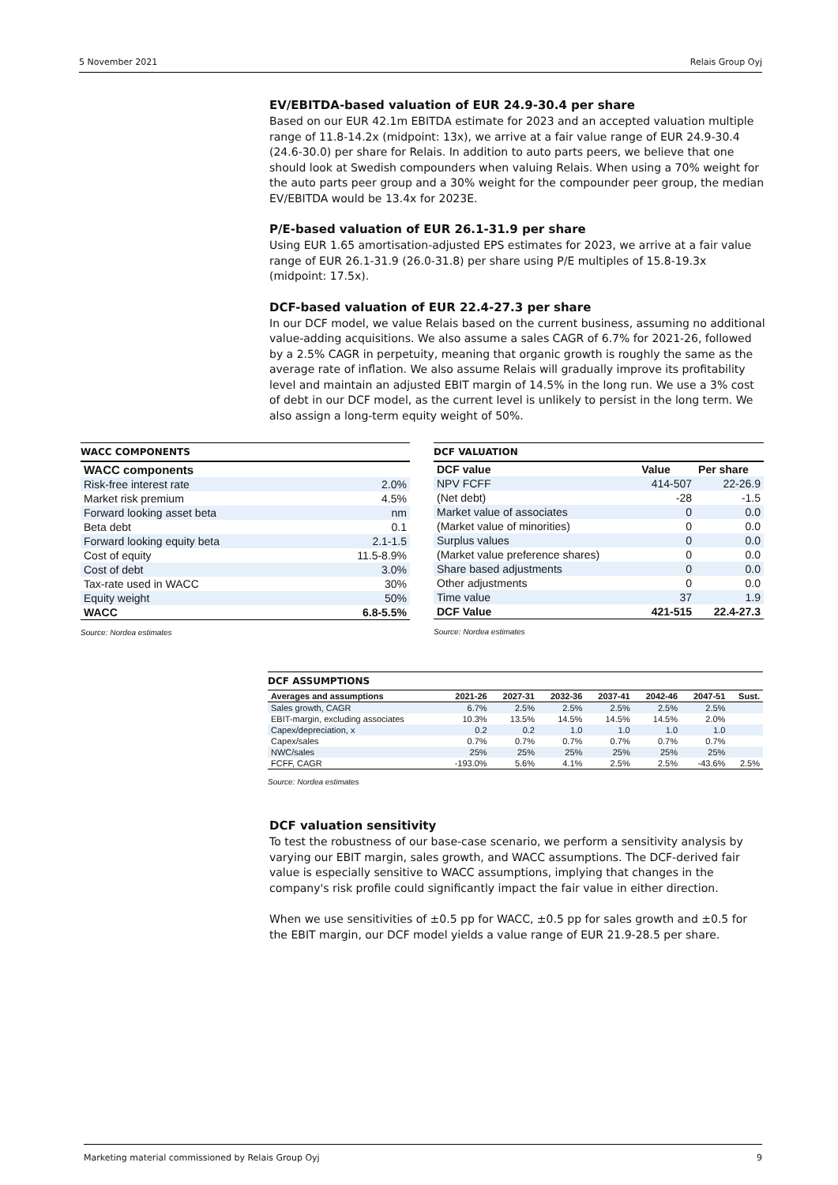5 November 2021 Relais Group Oyj
EV/EBITDA-based valuation of EUR 24.9-30.4 per share
Based on our EUR 42.1m EBITDA estimate for 2023 and an accepted valuation multiple range of 11.8-14.2x (midpoint: 13x), we arrive at a fair value range of EUR 24.9-30.4 (24.6-30.0) per share for Relais. In addition to auto parts peers, we believe that one should look at Swedish compounders when valuing Relais. When using a 70% weight for the auto parts peer group and a 30% weight for the compounder peer group, the median EV/EBITDA would be 13.4x for 2023E.
P/E-based valuation of EUR 26.1-31.9 per share
Using EUR 1.65 amortisation-adjusted EPS estimates for 2023, we arrive at a fair value range of EUR 26.1-31.9 (26.0-31.8) per share using P/E multiples of 15.8-19.3x (midpoint: 17.5x).
DCF-based valuation of EUR 22.4-27.3 per share
In our DCF model, we value Relais based on the current business, assuming no additional value-adding acquisitions. We also assume a sales CAGR of 6.7% for 2021-26, followed by a 2.5% CAGR in perpetuity, meaning that organic growth is roughly the same as the average rate of inflation. We also assume Relais will gradually improve its profitability level and maintain an adjusted EBIT margin of 14.5% in the long run. We use a 3% cost of debt in our DCF model, as the current level is unlikely to persist in the long term. We also assign a long-term equity weight of 50%.
WACC COMPONENTS
| WACC components | |
| --- | --- |
| Risk-free interest rate | 2.0% |
| Market risk premium | 4.5% |
| Forward looking asset beta | nm |
| Beta debt | 0.1 |
| Forward looking equity beta | 2.1-1.5 |
| Cost of equity | 11.5-8.9% |
| Cost of debt | 3.0% |
| Tax-rate used in WACC | 30% |
| Equity weight | 50% |
| WACC | 6.8-5.5% |
Source: Nordea estimates
DCF VALUATION
| DCF value | Value | Per share |
| --- | --- | --- |
| NPV FCFF | 414-507 | 22-26.9 |
| (Net debt) | -28 | -1.5 |
| Market value of associates | 0 | 0.0 |
| (Market value of minorities) | 0 | 0.0 |
| Surplus values | 0 | 0.0 |
| (Market value preference shares) | 0 | 0.0 |
| Share based adjustments | 0 | 0.0 |
| Other adjustments | 0 | 0.0 |
| Time value | 37 | 1.9 |
| DCF Value | 421-515 | 22.4-27.3 |
Source: Nordea estimates
DCF ASSUMPTIONS
| Averages and assumptions | 2021-26 | 2027-31 | 2032-36 | 2037-41 | 2042-46 | 2047-51 | Sust. |
| --- | --- | --- | --- | --- | --- | --- | --- |
| Sales growth, CAGR | 6.7% | 2.5% | 2.5% | 2.5% | 2.5% | 2.5% | |
| EBIT-margin, excluding associates | 10.3% | 13.5% | 14.5% | 14.5% | 14.5% | 2.0% | |
| Capex/depreciation, x | 0.2 | 0.2 | 1.0 | 1.0 | 1.0 | 1.0 | |
| Capex/sales | 0.7% | 0.7% | 0.7% | 0.7% | 0.7% | 0.7% | |
| NWC/sales | 25% | 25% | 25% | 25% | 25% | 25% | |
| FCFF, CAGR | -193.0% | 5.6% | 4.1% | 2.5% | 2.5% | -43.6% | 2.5% |
Source: Nordea estimates
DCF valuation sensitivity
To test the robustness of our base-case scenario, we perform a sensitivity analysis by varying our EBIT margin, sales growth, and WACC assumptions. The DCF-derived fair value is especially sensitive to WACC assumptions, implying that changes in the company's risk profile could significantly impact the fair value in either direction.
When we use sensitivities of ±0.5 pp for WACC, ±0.5 pp for sales growth and ±0.5 for the EBIT margin, our DCF model yields a value range of EUR 21.9-28.5 per share.
Marketing material commissioned by Relais Group Oyj 9